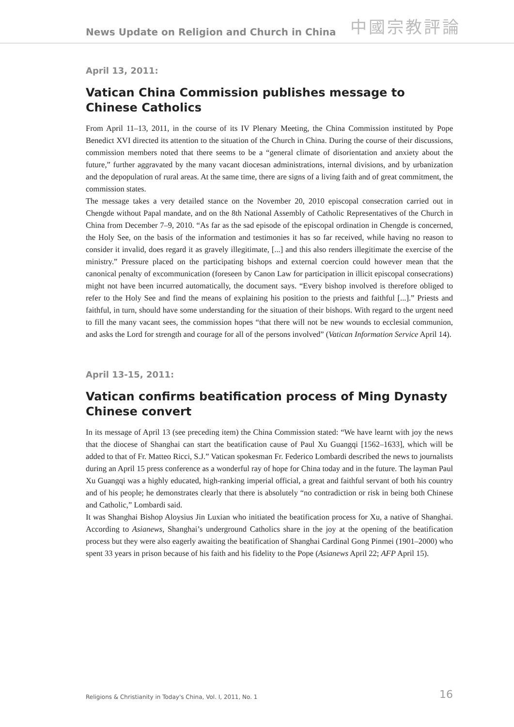News Update on Religion and Church in China 中國宗教評論
April 13, 2011:
Vatican China Commission publishes message to Chinese Catholics
From April 11–13, 2011, in the course of its IV Plenary Meeting, the China Commission instituted by Pope Benedict XVI directed its attention to the situation of the Church in China. During the course of their discussions, commission members noted that there seems to be a “general climate of disorientation and anxiety about the future,” further aggravated by the many vacant diocesan administrations, internal divisions, and by urbanization and the depopulation of rural areas. At the same time, there are signs of a living faith and of great commitment, the commission states.
The message takes a very detailed stance on the November 20, 2010 episcopal consecration carried out in Chengde without Papal mandate, and on the 8th National Assembly of Catholic Representatives of the Church in China from December 7–9, 2010. “As far as the sad episode of the episcopal ordination in Chengde is concerned, the Holy See, on the basis of the information and testimonies it has so far received, while having no reason to consider it invalid, does regard it as gravely illegitimate, [...] and this also renders illegitimate the exercise of the ministry.” Pressure placed on the participating bishops and external coercion could however mean that the canonical penalty of excommunication (foreseen by Canon Law for participation in illicit episcopal consecrations) might not have been incurred automatically, the document says. “Every bishop involved is therefore obliged to refer to the Holy See and find the means of explaining his position to the priests and faithful [...].” Priests and faithful, in turn, should have some understanding for the situation of their bishops. With regard to the urgent need to fill the many vacant sees, the commission hopes “that there will not be new wounds to ecclesial communion, and asks the Lord for strength and courage for all of the persons involved” (Vatican Information Service April 14).
April 13-15, 2011:
Vatican confirms beatification process of Ming Dynasty Chinese convert
In its message of April 13 (see preceding item) the China Commission stated: “We have learnt with joy the news that the diocese of Shanghai can start the beatification cause of Paul Xu Guangqi [1562–1633], which will be added to that of Fr. Matteo Ricci, S.J.” Vatican spokesman Fr. Federico Lombardi described the news to journalists during an April 15 press conference as a wonderful ray of hope for China today and in the future. The layman Paul Xu Guangqi was a highly educated, high-ranking imperial official, a great and faithful servant of both his country and of his people; he demonstrates clearly that there is absolutely “no contradiction or risk in being both Chinese and Catholic,” Lombardi said.
It was Shanghai Bishop Aloysius Jin Luxian who initiated the beatification process for Xu, a native of Shanghai. According to Asianews, Shanghai’s underground Catholics share in the joy at the opening of the beatification process but they were also eagerly awaiting the beatification of Shanghai Cardinal Gong Pinmei (1901–2000) who spent 33 years in prison because of his faith and his fidelity to the Pope (Asianews April 22; AFP April 15).
Religions & Christianity in Today's China, Vol. I, 2011, No. 1 16